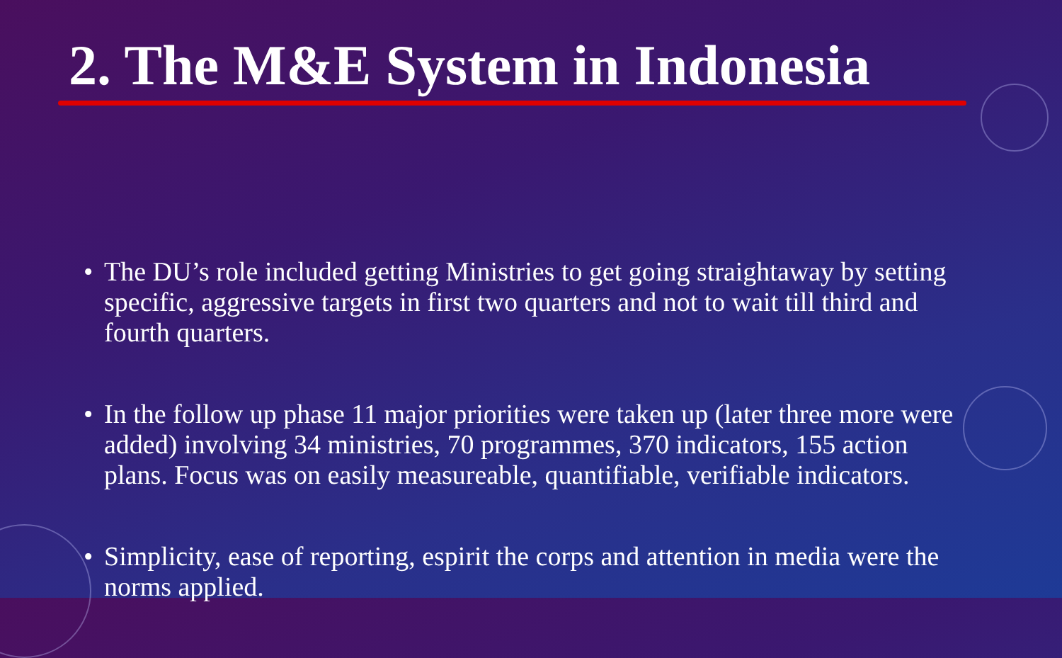2. The M&E System in Indonesia
• The DU’s role included getting Ministries to get going straightaway by setting specific, aggressive targets in first two quarters and not to wait till third and fourth quarters.
• In the follow up phase 11 major priorities were taken up (later three more were added) involving 34 ministries, 70 programmes, 370 indicators, 155 action plans. Focus was on easily measureable, quantifiable, verifiable indicators.
• Simplicity, ease of reporting, espirit the corps and attention in media were the norms applied.